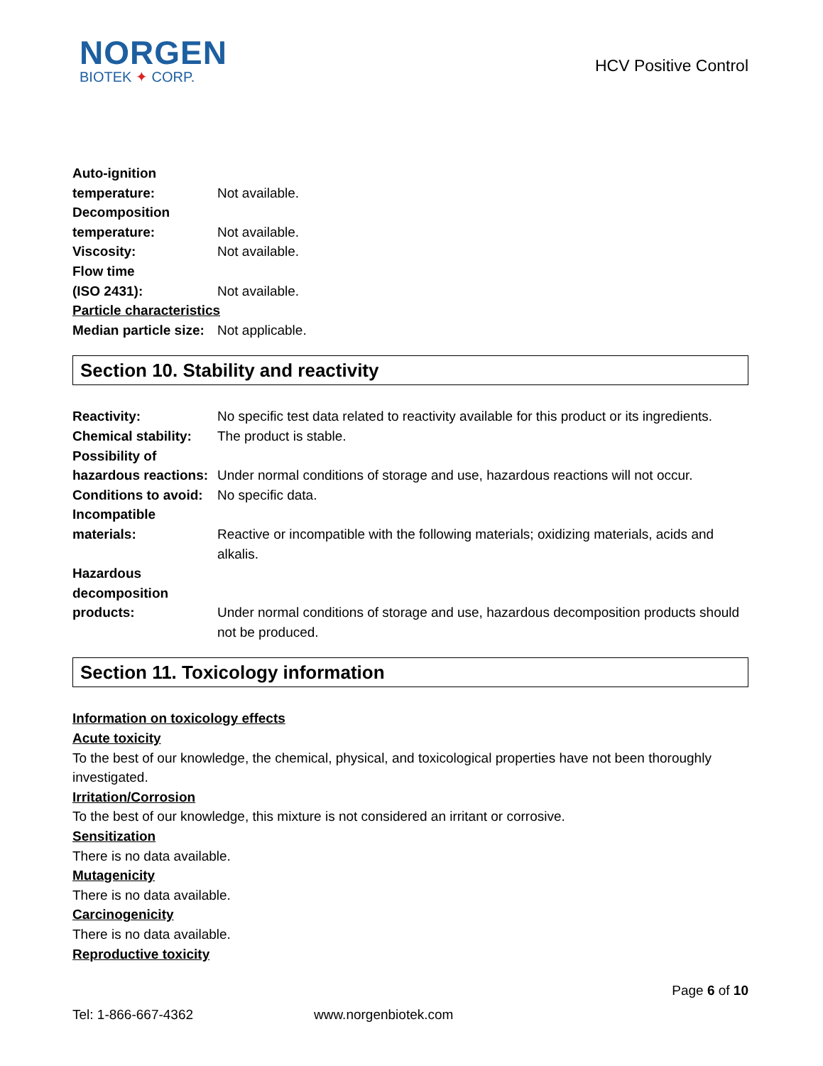NORGEN
BIOTEK ✦ CORP.
HCV Positive Control
Auto-ignition
temperature:
Not available.
Decomposition
temperature:
Not available.
Viscosity: Not available.
Flow time
(ISO 2431):
Not available.
Particle characteristics
Median particle size:
Not applicable.
Section 10. Stability and reactivity
Reactivity: No specific test data related to reactivity available for this product or its ingredients.
Chemical stability:
The product is stable.
Possibility of
hazardous reactions:
Under normal conditions of storage and use, hazardous reactions will not occur.
Conditions to avoid:
No specific data.
Incompatible
materials:
Reactive or incompatible with the following materials; oxidizing materials, acids and alkalis.
Hazardous
decomposition
products:
Under normal conditions of storage and use, hazardous decomposition products should not be produced.
Section 11. Toxicology information
Information on toxicology effects
Acute toxicity
To the best of our knowledge, the chemical, physical, and toxicological properties have not been thoroughly investigated.
Irritation/Corrosion
To the best of our knowledge, this mixture is not considered an irritant or corrosive.
Sensitization
There is no data available.
Mutagenicity
There is no data available.
Carcinogenicity
There is no data available.
Reproductive toxicity
Page 6 of 10
Tel: 1-866-667-4362 www.norgenbiotek.com